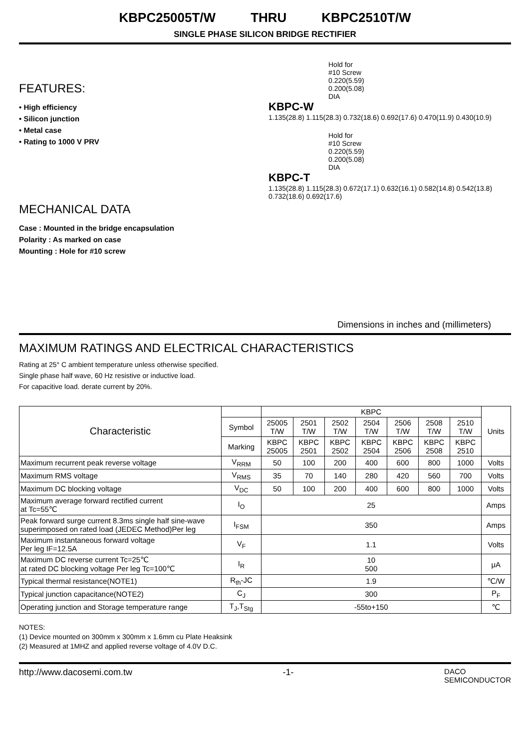KBPC25005T/W THRU KBPC2510T/W
SINGLE PHASE SILICON BRIDGE RECTIFIER
FEATURES:
• High efficiency
• Silicon junction
• Metal case
• Rating to 1000 V PRV
MECHANICAL DATA
Case : Mounted in the bridge encapsulation
Polarity : As marked on case
Mounting : Hole for #10 screw
Hold for
#10 Screw
0.220(5.59)
0.200(5.08)
DIA
KBPC-W
1.135(28.8) 1.115(28.3) 0.732(18.6) 0.692(17.6) 0.470(11.9) 0.430(10.9)
Hold for
#10 Screw
0.220(5.59)
0.200(5.08)
DIA
KBPC-T
1.135(28.8) 1.115(28.3) 0.672(17.1) 0.632(16.1) 0.582(14.8) 0.542(13.8) 0.732(18.6) 0.692(17.6)
Dimensions in inches and (millimeters)
MAXIMUM RATINGS AND ELECTRICAL CHARACTERISTICS
Rating at 25° C ambient temperature unless otherwise specified.
Single phase half wave, 60 Hz resistive or inductive load.
For capacitive load. derate current by 20%.
| Characteristic | | KBPC | | | | | | | Units |
| --- | --- | --- | --- | --- | --- | --- | --- | --- | --- |
| | Symbol | 25005 T/W | 2501 T/W | 2502 T/W | 2504 T/W | 2506 T/W | 2508 T/W | 2510 T/W | |
| | Marking | KBPC 25005 | KBPC 2501 | KBPC 2502 | KBPC 2504 | KBPC 2506 | KBPC 2508 | KBPC 2510 | |
| Maximum recurrent peak reverse voltage | V<sub>RRM</sub> | 50 | 100 | 200 | 400 | 600 | 800 | 1000 | Volts |
| Maximum RMS voltage | V<sub>RMS</sub> | 35 | 70 | 140 | 280 | 420 | 560 | 700 | Volts |
| Maximum DC blocking voltage | V<sub>DC</sub> | 50 | 100 | 200 | 400 | 600 | 800 | 1000 | Volts |
| Maximum average forward rectified current at Tc=55℃ | I<sub>O</sub> | 25 | | | | | | | Amps |
| Peak forward surge current 8.3ms single half sine-wave superimposed on rated load (JEDEC Method)Per leg | I<sub>FSM</sub> | 350 | | | | | | | Amps |
| Maximum instantaneous forward voltage Per leg IF=12.5A | V<sub>F</sub> | 1.1 | | | | | | | Volts |
| Maximum DC reverse current Tc=25℃ at rated DC blocking voltage Per leg Tc=100℃ | I<sub>R</sub> | 10 500 | | | | | | | μA |
| Typical thermal resistance(NOTE1) | R<sub>th</sub>-JC | 1.9 | | | | | | | ℃/W |
| Typical junction capacitance(NOTE2) | C<sub>J</sub> | 300 | | | | | | | P<sub>F</sub> |
| Operating junction and Storage temperature range | T<sub>J</sub>,T<sub>Stg</sub> | -55to+150 | | | | | | | ℃ |
NOTES:
(1) Device mounted on 300mm x 300mm x 1.6mm cu Plate Heaksink
(2) Measured at 1MHZ and applied reverse voltage of 4.0V D.C.
http://www.dacosemi.com.tw -1- DACO
SEMICONDUCTOR